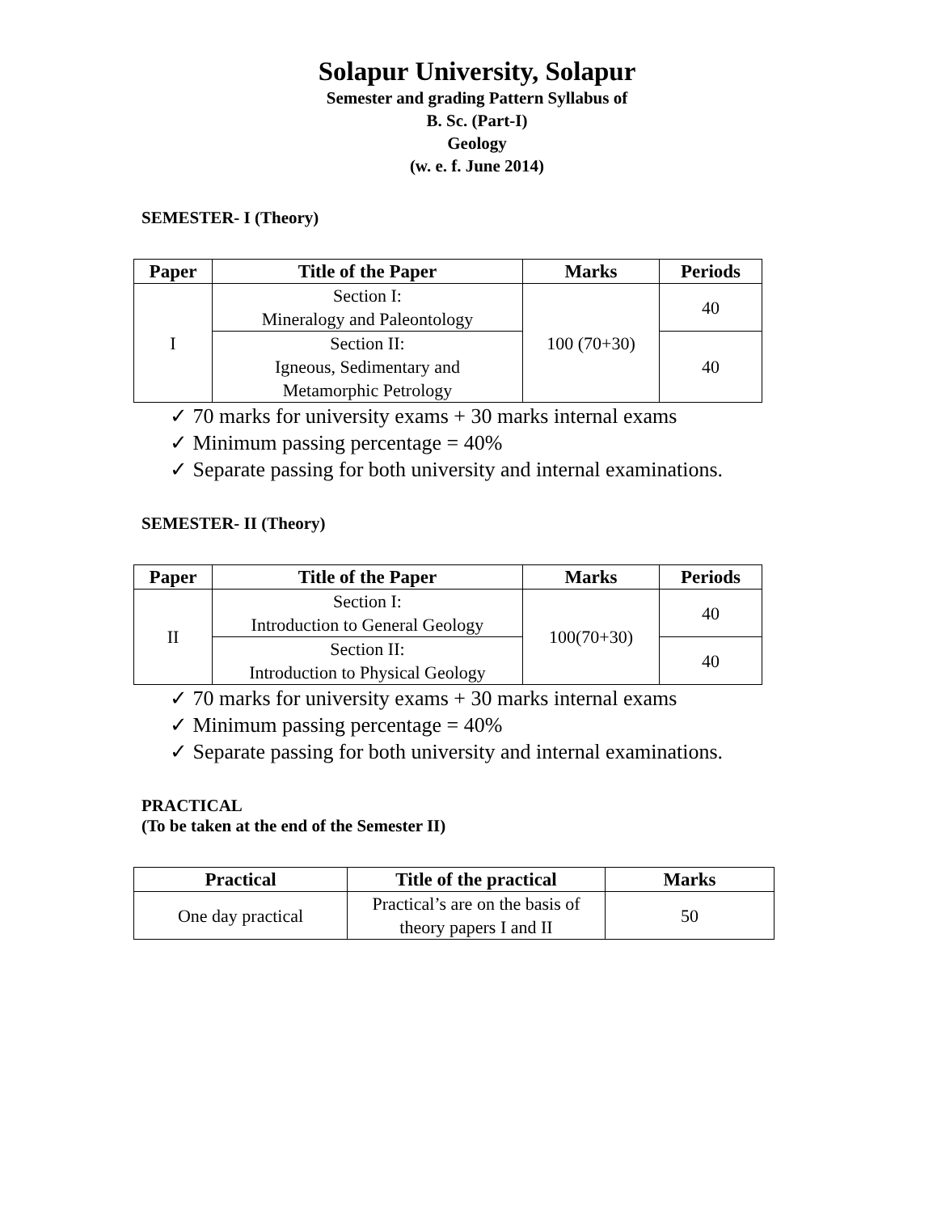Solapur University, Solapur
Semester and grading Pattern Syllabus of
B. Sc. (Part-I)
Geology
(w. e. f. June 2014)
SEMESTER- I (Theory)
| Paper | Title of the Paper | Marks | Periods |
| --- | --- | --- | --- |
| I | Section I: Mineralogy and Paleontology | 100 (70+30) | 40 |
| | Section II: Igneous, Sedimentary and Metamorphic Petrology | | 40 |
✓ 70 marks for university exams + 30 marks internal exams
✓ Minimum passing percentage = 40%
✓ Separate passing for both university and internal examinations.
SEMESTER- II (Theory)
| Paper | Title of the Paper | Marks | Periods |
| --- | --- | --- | --- |
| II | Section I: Introduction to General Geology | 100(70+30) | 40 |
| | Section II: Introduction to Physical Geology | | 40 |
✓ 70 marks for university exams + 30 marks internal exams
✓ Minimum passing percentage = 40%
✓ Separate passing for both university and internal examinations.
PRACTICAL
(To be taken at the end of the Semester II)
| Practical | Title of the practical | Marks |
| --- | --- | --- |
| One day practical | Practical’s are on the basis of theory papers I and II | 50 |